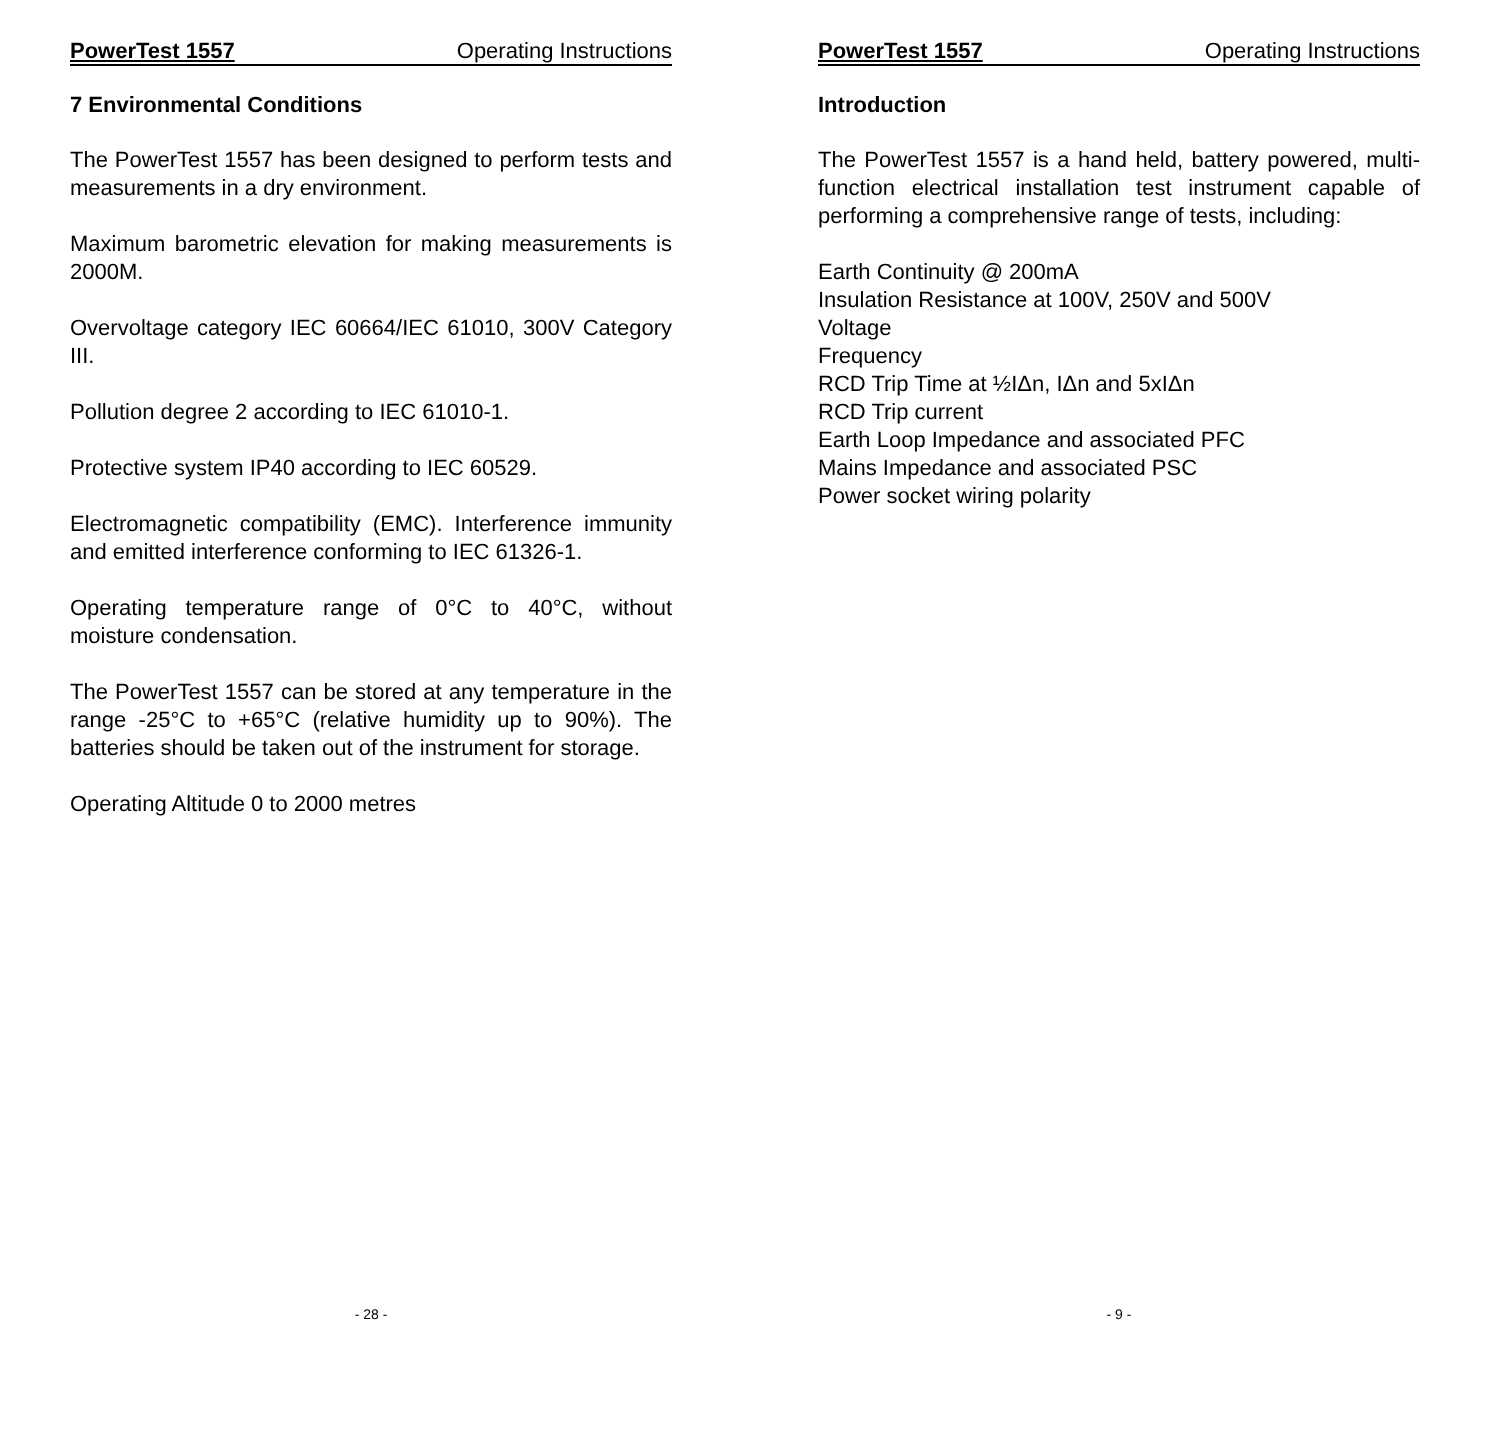PowerTest 1557 Operating Instructions
7 Environmental Conditions
The PowerTest 1557 has been designed to perform tests and measurements in a dry environment.
Maximum barometric elevation for making measurements is 2000M.
Overvoltage category IEC 60664/IEC 61010, 300V Category III.
Pollution degree 2 according to IEC 61010-1.
Protective system IP40 according to IEC 60529.
Electromagnetic compatibility (EMC). Interference immunity and emitted interference conforming to IEC 61326-1.
Operating temperature range of 0°C to 40°C, without moisture condensation.
The PowerTest 1557 can be stored at any temperature in the range -25°C to +65°C (relative humidity up to 90%). The batteries should be taken out of the instrument for storage.
Operating Altitude 0 to 2000 metres
- 28 -
PowerTest 1557 Operating Instructions
Introduction
The PowerTest 1557 is a hand held, battery powered, multi-function electrical installation test instrument capable of performing a comprehensive range of tests, including:
Earth Continuity @ 200mA
Insulation Resistance at 100V, 250V and 500V
Voltage
Frequency
RCD Trip Time at ½IΔn, IΔn and 5xIΔn
RCD Trip current
Earth Loop Impedance and associated PFC
Mains Impedance and associated PSC
Power socket wiring polarity
- 9 -